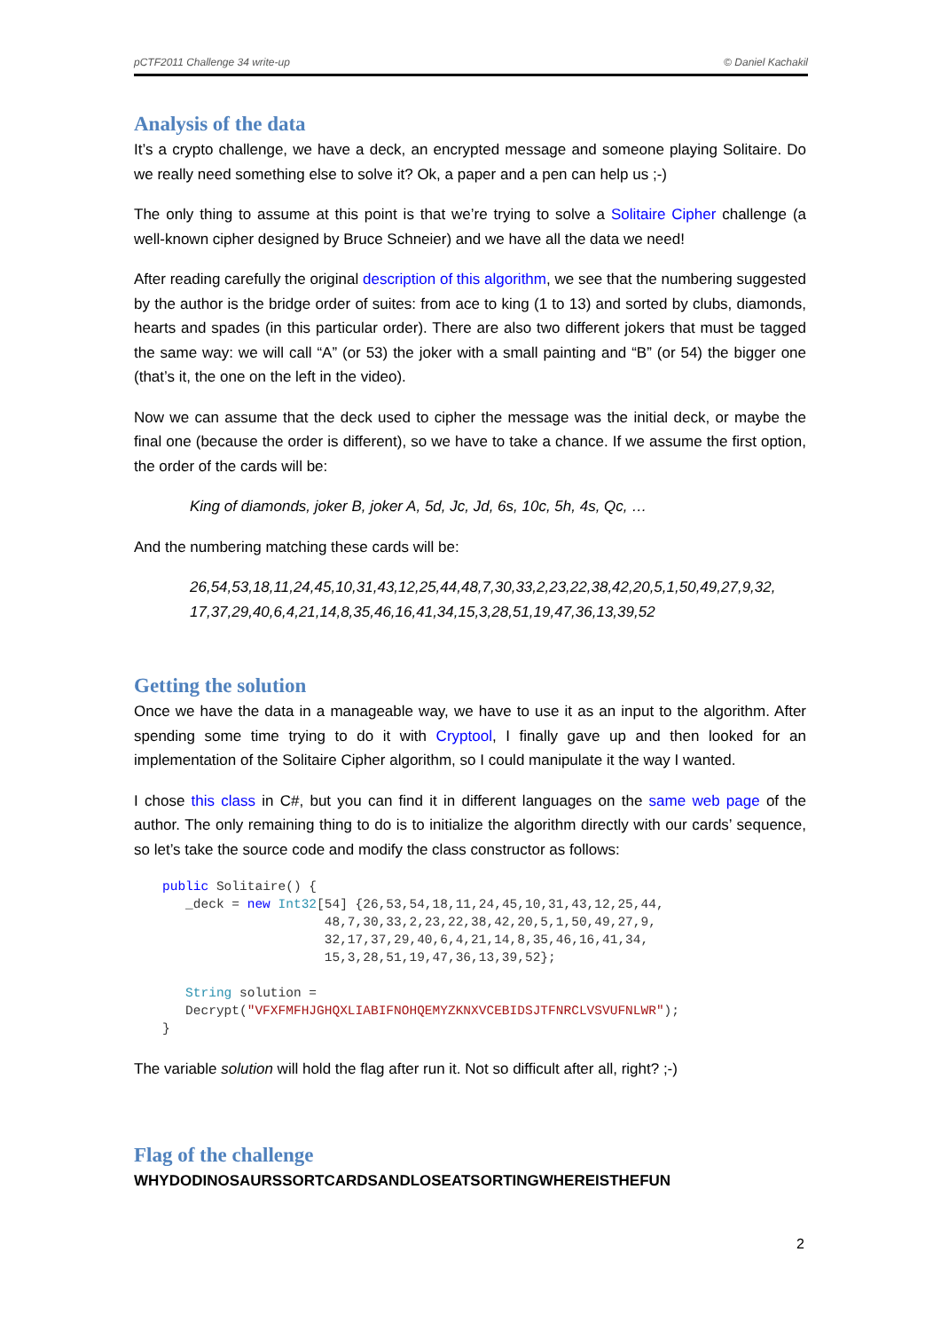pCTF2011 Challenge 34 write-up © Daniel Kachakil
Analysis of the data
It’s a crypto challenge, we have a deck, an encrypted message and someone playing Solitaire. Do we really need something else to solve it? Ok, a paper and a pen can help us ;-)
The only thing to assume at this point is that we’re trying to solve a Solitaire Cipher challenge (a well-known cipher designed by Bruce Schneier) and we have all the data we need!
After reading carefully the original description of this algorithm, we see that the numbering suggested by the author is the bridge order of suites: from ace to king (1 to 13) and sorted by clubs, diamonds, hearts and spades (in this particular order). There are also two different jokers that must be tagged the same way: we will call “A” (or 53) the joker with a small painting and “B” (or 54) the bigger one (that’s it, the one on the left in the video).
Now we can assume that the deck used to cipher the message was the initial deck, or maybe the final one (because the order is different), so we have to take a chance. If we assume the first option, the order of the cards will be:
King of diamonds, joker B, joker A, 5d, Jc, Jd, 6s, 10c, 5h, 4s, Qc, …
And the numbering matching these cards will be:
26,54,53,18,11,24,45,10,31,43,12,25,44,48,7,30,33,2,23,22,38,42,20,5,1,50,49,27,9,32, 17,37,29,40,6,4,21,14,8,35,46,16,41,34,15,3,28,51,19,47,36,13,39,52
Getting the solution
Once we have the data in a manageable way, we have to use it as an input to the algorithm. After spending some time trying to do it with Cryptool, I finally gave up and then looked for an implementation of the Solitaire Cipher algorithm, so I could manipulate it the way I wanted.
I chose this class in C#, but you can find it in different languages on the same web page of the author. The only remaining thing to do is to initialize the algorithm directly with our cards’ sequence, so let’s take the source code and modify the class constructor as follows:
public Solitaire() {
   _deck = new Int32[54] {26,53,54,18,11,24,45,10,31,43,12,25,44,
                     48,7,30,33,2,23,22,38,42,20,5,1,50,49,27,9,
                     32,17,37,29,40,6,4,21,14,8,35,46,16,41,34,
                     15,3,28,51,19,47,36,13,39,52};

   String solution =
   Decrypt("VFXFMFHJGHQXLIABIFNOHQEMYZKNXVCEBIDSJTFNRCLVSVUFNLWR");
}
The variable solution will hold the flag after run it. Not so difficult after all, right? ;-)
Flag of the challenge
WHYDODINOSAURSSORTCARDSANDLOSEATSORTINGWHEREISTHEFUN
2